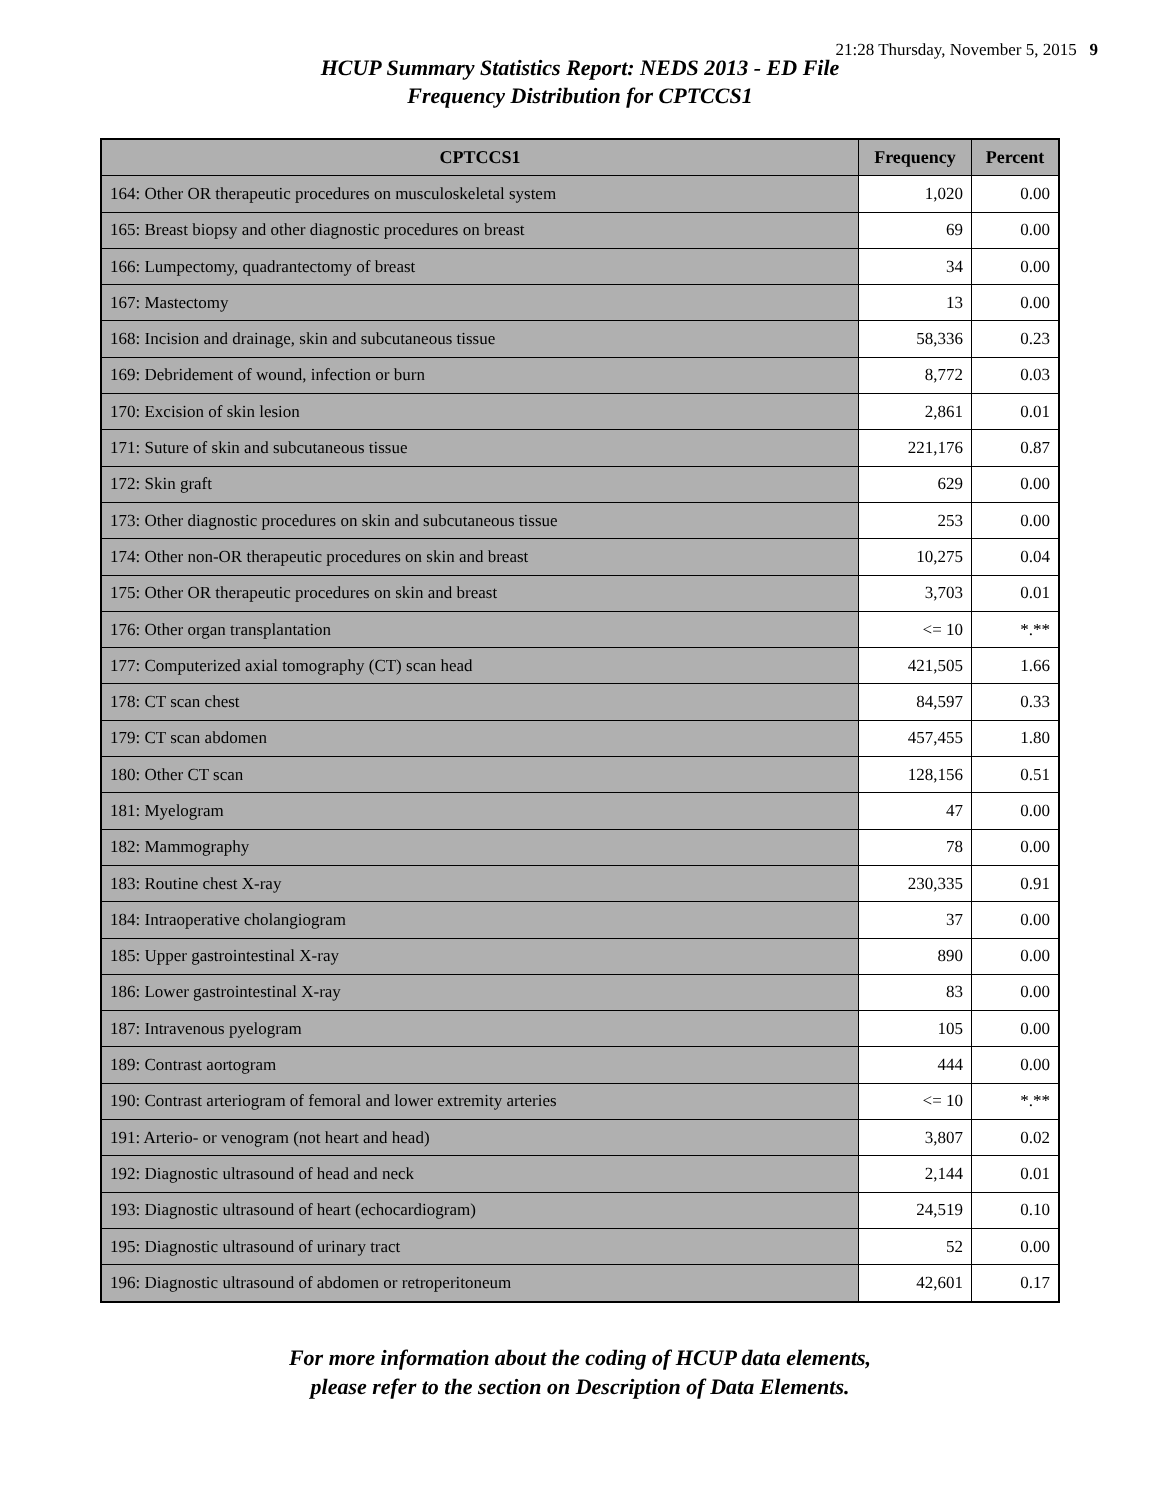21:28 Thursday, November 5, 2015 9
HCUP Summary Statistics Report: NEDS 2013 - ED File
Frequency Distribution for CPTCCS1
| CPTCCS1 | Frequency | Percent |
| --- | --- | --- |
| 164: Other OR therapeutic procedures on musculoskeletal system | 1,020 | 0.00 |
| 165: Breast biopsy and other diagnostic procedures on breast | 69 | 0.00 |
| 166: Lumpectomy, quadrantectomy of breast | 34 | 0.00 |
| 167: Mastectomy | 13 | 0.00 |
| 168: Incision and drainage, skin and subcutaneous tissue | 58,336 | 0.23 |
| 169: Debridement of wound, infection or burn | 8,772 | 0.03 |
| 170: Excision of skin lesion | 2,861 | 0.01 |
| 171: Suture of skin and subcutaneous tissue | 221,176 | 0.87 |
| 172: Skin graft | 629 | 0.00 |
| 173: Other diagnostic procedures on skin and subcutaneous tissue | 253 | 0.00 |
| 174: Other non-OR therapeutic procedures on skin and breast | 10,275 | 0.04 |
| 175: Other OR therapeutic procedures on skin and breast | 3,703 | 0.01 |
| 176: Other organ transplantation | <= 10 | *.** |
| 177: Computerized axial tomography (CT) scan head | 421,505 | 1.66 |
| 178: CT scan chest | 84,597 | 0.33 |
| 179: CT scan abdomen | 457,455 | 1.80 |
| 180: Other CT scan | 128,156 | 0.51 |
| 181: Myelogram | 47 | 0.00 |
| 182: Mammography | 78 | 0.00 |
| 183: Routine chest X-ray | 230,335 | 0.91 |
| 184: Intraoperative cholangiogram | 37 | 0.00 |
| 185: Upper gastrointestinal X-ray | 890 | 0.00 |
| 186: Lower gastrointestinal X-ray | 83 | 0.00 |
| 187: Intravenous pyelogram | 105 | 0.00 |
| 189: Contrast aortogram | 444 | 0.00 |
| 190: Contrast arteriogram of femoral and lower extremity arteries | <= 10 | *.** |
| 191: Arterio- or venogram (not heart and head) | 3,807 | 0.02 |
| 192: Diagnostic ultrasound of head and neck | 2,144 | 0.01 |
| 193: Diagnostic ultrasound of heart (echocardiogram) | 24,519 | 0.10 |
| 195: Diagnostic ultrasound of urinary tract | 52 | 0.00 |
| 196: Diagnostic ultrasound of abdomen or retroperitoneum | 42,601 | 0.17 |
For more information about the coding of HCUP data elements,
please refer to the section on Description of Data Elements.